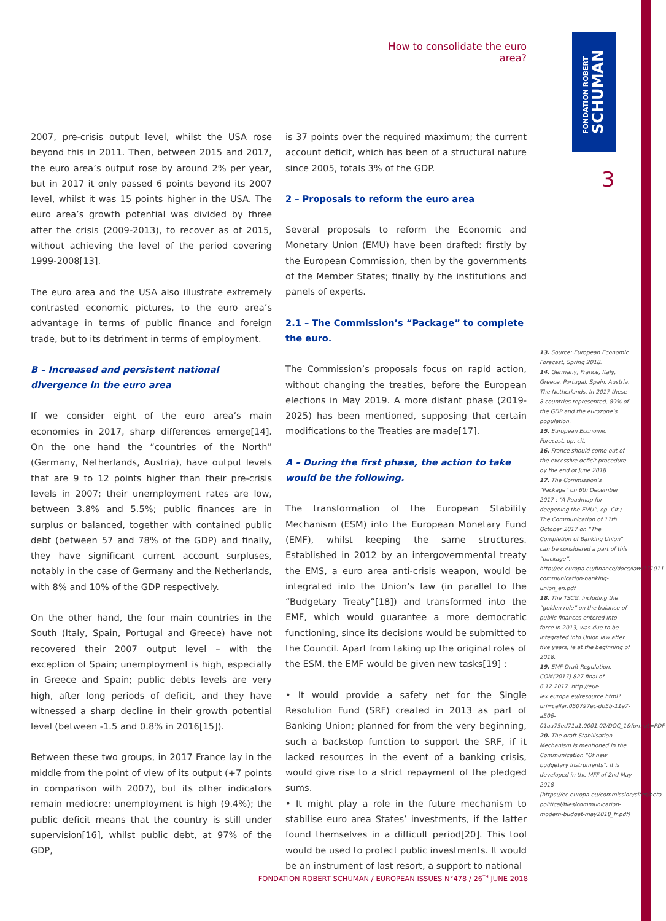How to consolidate the euro area?
FONDATION ROBERT
SCHUMAN
3
2007, pre-crisis output level, whilst the USA rose beyond this in 2011. Then, between 2015 and 2017, the euro area’s output rose by around 2% per year, but in 2017 it only passed 6 points beyond its 2007 level, whilst it was 15 points higher in the USA. The euro area’s growth potential was divided by three after the crisis (2009-2013), to recover as of 2015, without achieving the level of the period covering 1999-2008[13].
The euro area and the USA also illustrate extremely contrasted economic pictures, to the euro area’s advantage in terms of public finance and foreign trade, but to its detriment in terms of employment.
B – Increased and persistent national divergence in the euro area
If we consider eight of the euro area’s main economies in 2017, sharp differences emerge[14]. On the one hand the “countries of the North” (Germany, Netherlands, Austria), have output levels that are 9 to 12 points higher than their pre-crisis levels in 2007; their unemployment rates are low, between 3.8% and 5.5%; public finances are in surplus or balanced, together with contained public debt (between 57 and 78% of the GDP) and finally, they have significant current account surpluses, notably in the case of Germany and the Netherlands, with 8% and 10% of the GDP respectively.
On the other hand, the four main countries in the South (Italy, Spain, Portugal and Greece) have not recovered their 2007 output level – with the exception of Spain; unemployment is high, especially in Greece and Spain; public debts levels are very high, after long periods of deficit, and they have witnessed a sharp decline in their growth potential level (between -1.5 and 0.8% in 2016[15]).
Between these two groups, in 2017 France lay in the middle from the point of view of its output (+7 points in comparison with 2007), but its other indicators remain mediocre: unemployment is high (9.4%); the public deficit means that the country is still under supervision[16], whilst public debt, at 97% of the GDP,
is 37 points over the required maximum; the current account deficit, which has been of a structural nature since 2005, totals 3% of the GDP.
2 – Proposals to reform the euro area
Several proposals to reform the Economic and Monetary Union (EMU) have been drafted: firstly by the European Commission, then by the governments of the Member States; finally by the institutions and panels of experts.
2.1 – The Commission’s “Package” to complete the euro.
The Commission’s proposals focus on rapid action, without changing the treaties, before the European elections in May 2019. A more distant phase (2019-2025) has been mentioned, supposing that certain modifications to the Treaties are made[17].
A – During the first phase, the action to take would be the following.
The transformation of the European Stability Mechanism (ESM) into the European Monetary Fund (EMF), whilst keeping the same structures. Established in 2012 by an intergovernmental treaty the EMS, a euro area anti-crisis weapon, would be integrated into the Union’s law (in parallel to the “Budgetary Treaty”[18]) and transformed into the EMF, which would guarantee a more democratic functioning, since its decisions would be submitted to the Council. Apart from taking up the original roles of the ESM, the EMF would be given new tasks[19] :
• It would provide a safety net for the Single Resolution Fund (SRF) created in 2013 as part of Banking Union; planned for from the very beginning, such a backstop function to support the SRF, if it lacked resources in the event of a banking crisis, would give rise to a strict repayment of the pledged sums.
• It might play a role in the future mechanism to stabilise euro area States’ investments, if the latter found themselves in a difficult period[20]. This tool would be used to protect public investments. It would be an instrument of last resort, a support to national
13. Source: European Economic Forecast, Spring 2018.
14. Germany, France, Italy, Greece, Portugal, Spain, Austria, The Netherlands. In 2017 these 8 countries represented, 89% of the GDP and the eurozone’s population.
15. European Economic Forecast, op. cit.
16. France should come out of the excessive deficit procedure by the end of June 2018.
17. The Commission’s “Package” on 6th December 2017 : “A Roadmap for deepening the EMU”, op. Cit.; The Communication of 11th October 2017 on “The Completion of Banking Union” can be considered a part of this “package”. http://ec.europa.eu/finance/docs/law/171011-communication-banking-union_en.pdf
18. The TSCG, including the “golden rule” on the balance of public finances entered into force in 2013, was due to be integrated into Union law after five years, ie at the beginning of 2018.
19. EMF Draft Regulation: COM(2017) 827 final of 6.12.2017. http://eur-lex.europa.eu/resource.html?uri=cellar:050797ec-db5b-11e7-a506-01aa75ed71a1.0001.02/DOC_1&format=PDF
20. The draft Stabilisation Mechanism is mentioned in the Communication “Of new budgetary instruments”. It is developed in the MFF of 2nd May 2018 (https://ec.europa.eu/commission/sites/beta-political/files/communication-modern-budget-may2018_fr.pdf)
FONDATION ROBERT SCHUMAN / EUROPEAN ISSUES N°478 / 26<sup>TH</sup> JUNE 2018